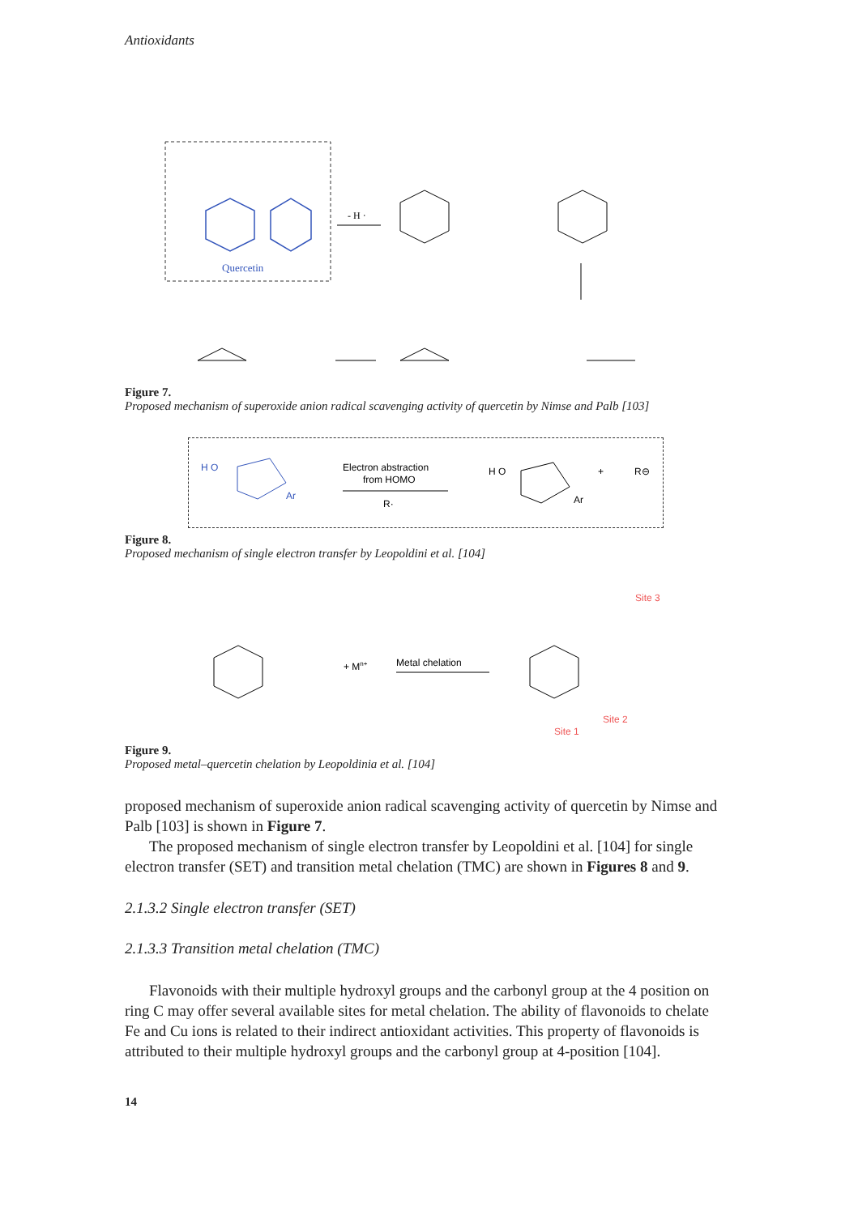Antioxidants
Quercetin
- H ·
Figure 7.
Proposed mechanism of superoxide anion radical scavenging activity of quercetin by Nimse and Palb [103]
H O
Ar
Electron abstraction
from HOMO
R·
H O
Ar
+
R⊖
Figure 8.
Proposed mechanism of single electron transfer by Leopoldini et al. [104]
+ Mn+
Metal chelation
Site 3
Site 2
Site 1
Figure 9.
Proposed metal–quercetin chelation by Leopoldinia et al. [104]
proposed mechanism of superoxide anion radical scavenging activity of quercetin by Nimse and Palb [103] is shown in Figure 7.
The proposed mechanism of single electron transfer by Leopoldini et al. [104] for single electron transfer (SET) and transition metal chelation (TMC) are shown in Figures 8 and 9.
2.1.3.2 Single electron transfer (SET)
2.1.3.3 Transition metal chelation (TMC)
Flavonoids with their multiple hydroxyl groups and the carbonyl group at the 4 position on ring C may offer several available sites for metal chelation. The ability of flavonoids to chelate Fe and Cu ions is related to their indirect antioxidant activities. This property of flavonoids is attributed to their multiple hydroxyl groups and the carbonyl group at 4-position [104].
14